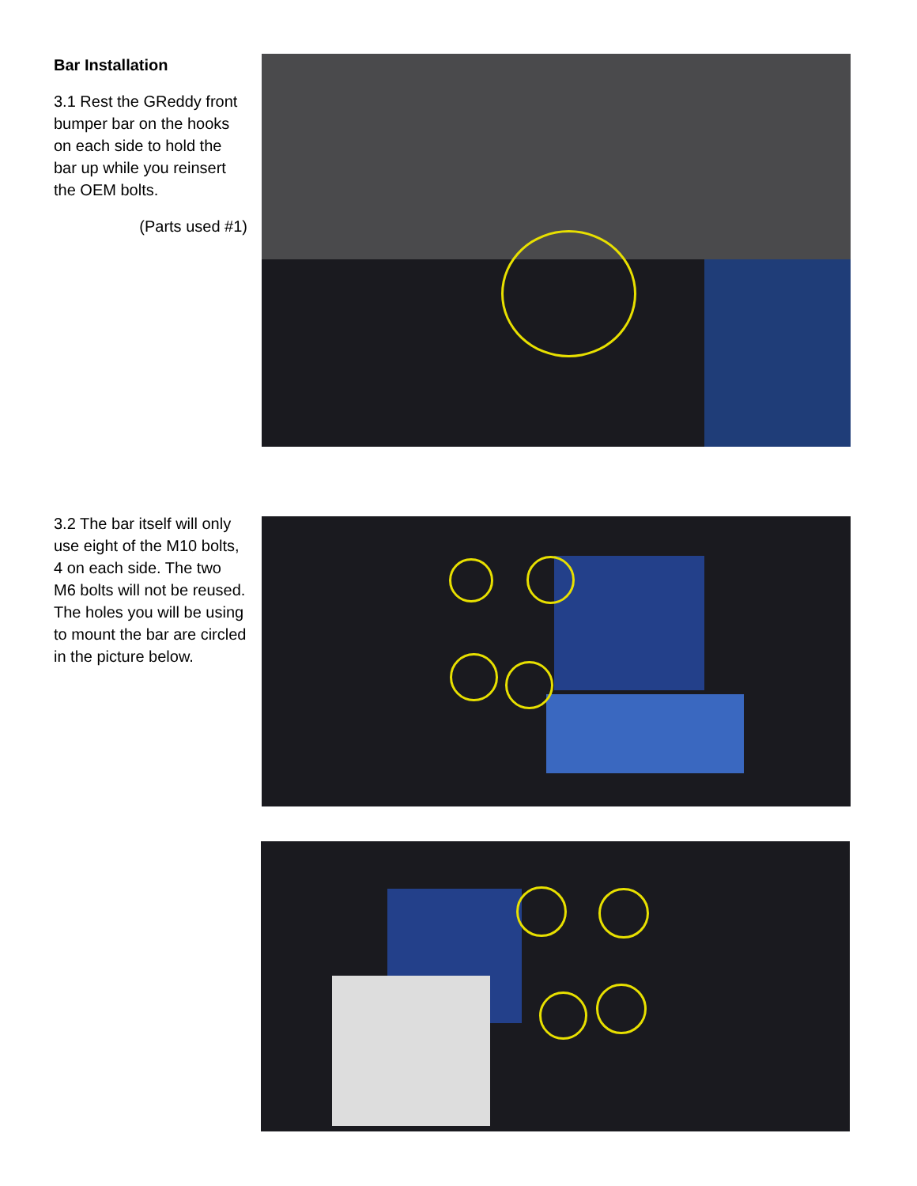Bar Installation
3.1 Rest the GReddy front bumper bar on the hooks on each side to hold the bar up while you reinsert the OEM bolts.
(Parts used #1)
3.2 The bar itself will only use eight of the M10 bolts, 4 on each side. The two M6 bolts will not be reused. The holes you will be using to mount the bar are circled in the picture below.